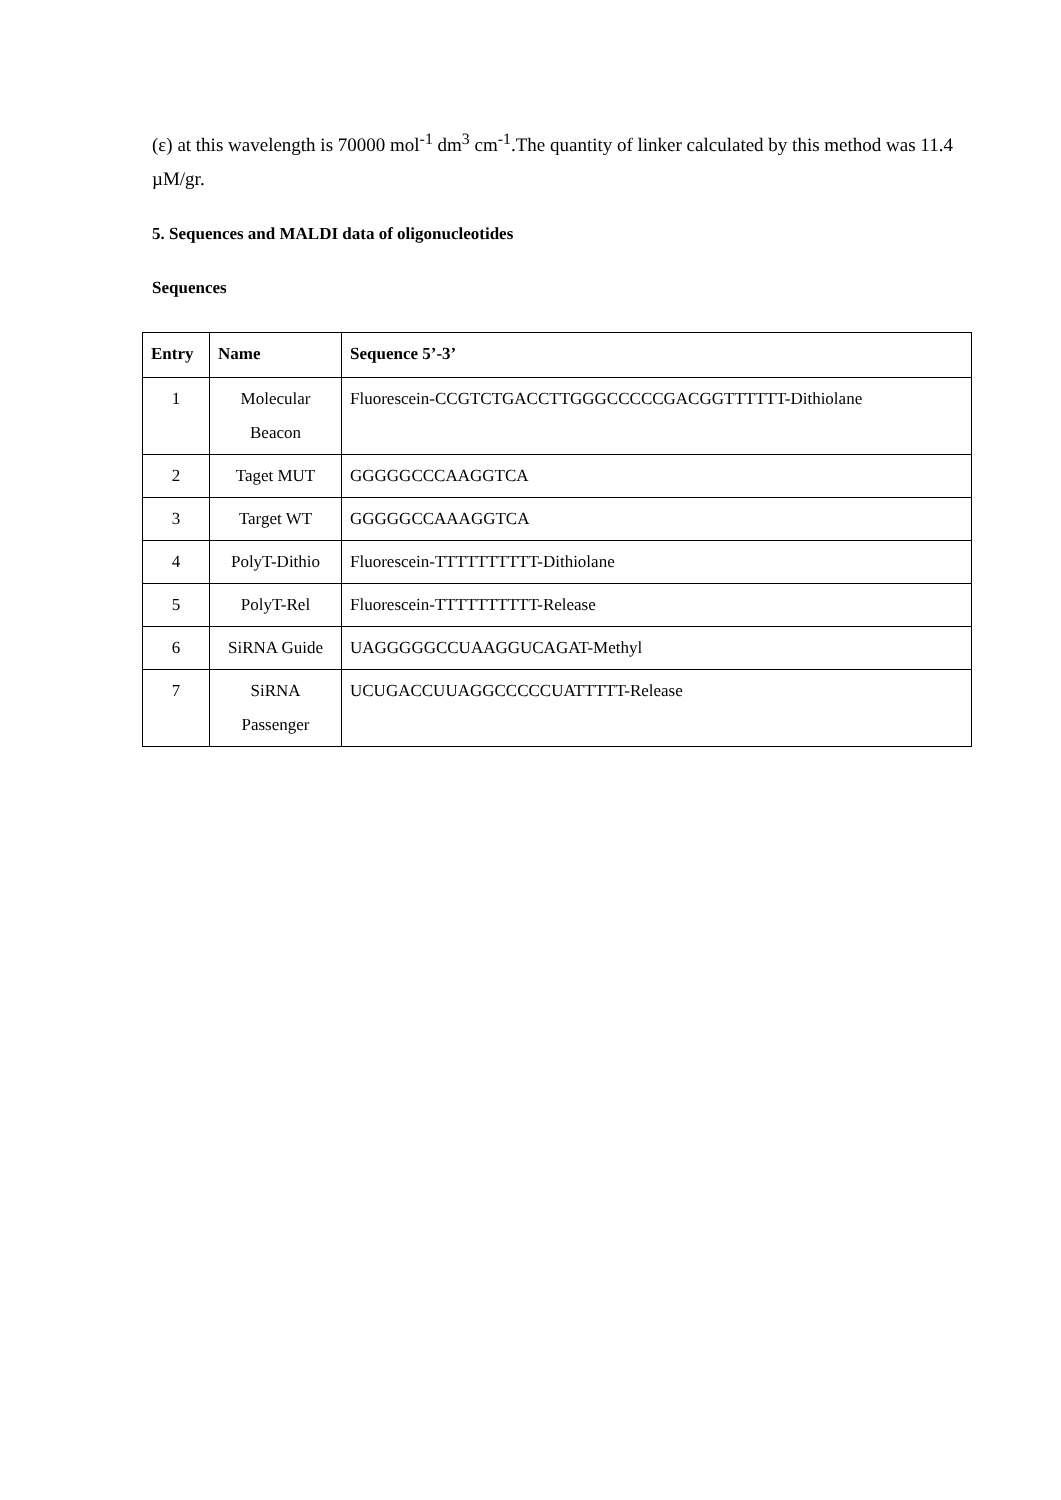(ε) at this wavelength is 70000 mol<sup>-1</sup> dm<sup>3</sup> cm<sup>-1</sup>.The quantity of linker calculated by this method was 11.4 µM/gr.
5. Sequences and MALDI data of oligonucleotides
Sequences
| Entry | Name | Sequence 5’-3’ |
| --- | --- | --- |
| 1 | Molecular Beacon | Fluorescein-CCGTCTGACCTTGGGCCCCCGACGGTTTTTT-Dithiolane |
| 2 | Taget MUT | GGGGGCCCAAGGTCA |
| 3 | Target WT | GGGGGCCAAAGGTCA |
| 4 | PolyT-Dithio | Fluorescein-TTTTTTTTTT-Dithiolane |
| 5 | PolyT-Rel | Fluorescein-TTTTTTTTTT-Release |
| 6 | SiRNA Guide | UAGGGGGCCUAAGGUCAGAT-Methyl |
| 7 | SiRNA Passenger | UCUGACCUUAGGCCCCCUATTTTT-Release |